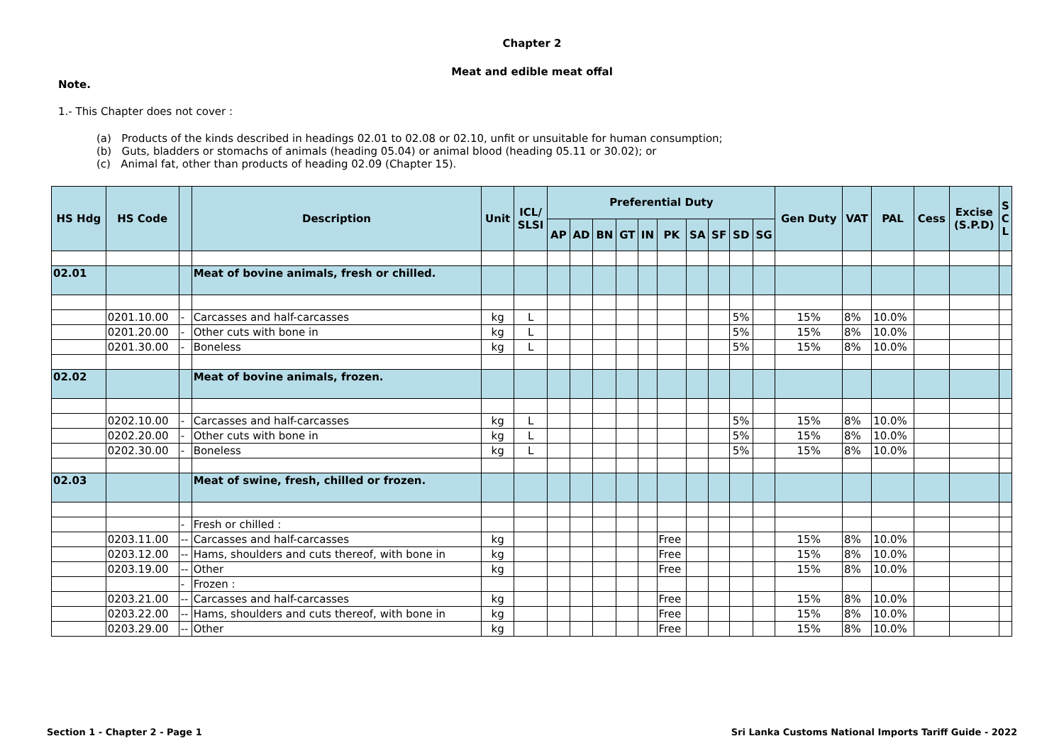Chapter 2
Meat and edible meat offal
Note.
1.- This Chapter does not cover :
(a) Products of the kinds described in headings 02.01 to 02.08 or 02.10, unfit or unsuitable for human consumption;
(b) Guts, bladders or stomachs of animals (heading 05.04) or animal blood (heading 05.11 or 30.02); or
(c) Animal fat, other than products of heading 02.09 (Chapter 15).
| HS Hdg | HS Code | | Description | Unit | ICL/ SLSI | Preferential Duty | | | | | | | | | | Gen Duty | VAT | PAL | Cess | Excise (S.P.D) | S C L |
| --- | --- | --- | --- | --- | --- | --- | --- | --- | --- | --- | --- | --- | --- | --- | --- | --- | --- | --- | --- | --- | --- |
| | | | | | | AP | AD | BN | GT | IN | PK | SA | SF | SD | SG | | | | | | |
| 02.01 | | | Meat of bovine animals, fresh or chilled. | | | | | | | | | | | | | | | | | | |
| | 0201.10.00 | - | Carcasses and half-carcasses | kg | L | | | | | | | | | 5% | | 15% | 8% | 10.0% | | | |
| | 0201.20.00 | - | Other cuts with bone in | kg | L | | | | | | | | | 5% | | 15% | 8% | 10.0% | | | |
| | 0201.30.00 | - | Boneless | kg | L | | | | | | | | | 5% | | 15% | 8% | 10.0% | | | |
| 02.02 | | | Meat of bovine animals, frozen. | | | | | | | | | | | | | | | | | | |
| | 0202.10.00 | - | Carcasses and half-carcasses | kg | L | | | | | | | | | 5% | | 15% | 8% | 10.0% | | | |
| | 0202.20.00 | - | Other cuts with bone in | kg | L | | | | | | | | | 5% | | 15% | 8% | 10.0% | | | |
| | 0202.30.00 | - | Boneless | kg | L | | | | | | | | | 5% | | 15% | 8% | 10.0% | | | |
| 02.03 | | | Meat of swine, fresh, chilled or frozen. | | | | | | | | | | | | | | | | | | |
| | | - | Fresh or chilled : | | | | | | | | | | | | | | | | | | |
| | 0203.11.00 | -- | Carcasses and half-carcasses | kg | | | | | | | Free | | | | | 15% | 8% | 10.0% | | | |
| | 0203.12.00 | -- | Hams, shoulders and cuts thereof, with bone in | kg | | | | | | | Free | | | | | 15% | 8% | 10.0% | | | |
| | 0203.19.00 | -- | Other | kg | | | | | | | Free | | | | | 15% | 8% | 10.0% | | | |
| | | - | Frozen : | | | | | | | | | | | | | | | | | | |
| | 0203.21.00 | -- | Carcasses and half-carcasses | kg | | | | | | | Free | | | | | 15% | 8% | 10.0% | | | |
| | 0203.22.00 | -- | Hams, shoulders and cuts thereof, with bone in | kg | | | | | | | Free | | | | | 15% | 8% | 10.0% | | | |
| | 0203.29.00 | -- | Other | kg | | | | | | | Free | | | | | 15% | 8% | 10.0% | | | |
Section 1 - Chapter 2 - Page 1
Sri Lanka Customs National Imports Tariff Guide - 2022